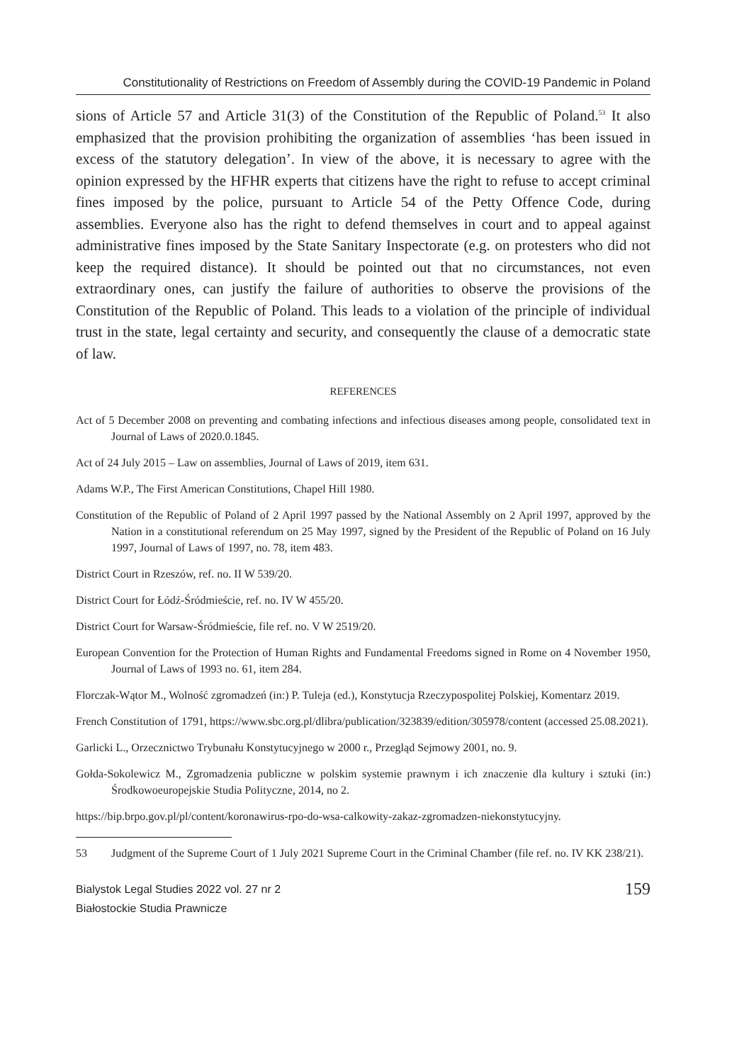Constitutionality of Restrictions on Freedom of Assembly during the COVID-19 Pandemic in Poland
sions of Article 57 and Article 31(3) of the Constitution of the Republic of Poland.<sup>53</sup> It also emphasized that the provision prohibiting the organization of assemblies ‘has been issued in excess of the statutory delegation’. In view of the above, it is necessary to agree with the opinion expressed by the HFHR experts that citizens have the right to refuse to accept criminal fines imposed by the police, pursuant to Article 54 of the Petty Offence Code, during assemblies. Everyone also has the right to defend themselves in court and to appeal against administrative fines imposed by the State Sanitary Inspectorate (e.g. on protesters who did not keep the required distance). It should be pointed out that no circumstances, not even extraordinary ones, can justify the failure of authorities to observe the provisions of the Constitution of the Republic of Poland. This leads to a violation of the principle of individual trust in the state, legal certainty and security, and consequently the clause of a democratic state of law.
REFERENCES
Act of 5 December 2008 on preventing and combating infections and infectious diseases among people, consolidated text in Journal of Laws of 2020.0.1845.
Act of 24 July 2015 – Law on assemblies, Journal of Laws of 2019, item 631.
Adams W.P., The First American Constitutions, Chapel Hill 1980.
Constitution of the Republic of Poland of 2 April 1997 passed by the National Assembly on 2 April 1997, approved by the Nation in a constitutional referendum on 25 May 1997, signed by the President of the Republic of Poland on 16 July 1997, Journal of Laws of 1997, no. 78, item 483.
District Court in Rzeszów, ref. no. II W 539/20.
District Court for Łódź-Śródmieście, ref. no. IV W 455/20.
District Court for Warsaw-Śródmieście, file ref. no. V W 2519/20.
European Convention for the Protection of Human Rights and Fundamental Freedoms signed in Rome on 4 November 1950, Journal of Laws of 1993 no. 61, item 284.
Florczak-Wątor M., Wolność zgromadzeń (in:) P. Tuleja (ed.), Konstytucja Rzeczypospolitej Polskiej, Komentarz 2019.
French Constitution of 1791, https://www.sbc.org.pl/dlibra/publication/323839/edition/305978/content (accessed 25.08.2021).
Garlicki L., Orzecznictwo Trybunału Konstytucyjnego w 2000 r., Przegląd Sejmowy 2001, no. 9.
Gołda-Sokolewicz M., Zgromadzenia publiczne w polskim systemie prawnym i ich znaczenie dla kultury i sztuki (in:) Środkowoeuropejskie Studia Polityczne, 2014, no 2.
https://bip.brpo.gov.pl/pl/content/koronawirus-rpo-do-wsa-calkowity-zakaz-zgromadzen-niekonstytucyjny.
53 Judgment of the Supreme Court of 1 July 2021 Supreme Court in the Criminal Chamber (file ref. no. IV KK 238/21).
Bialystok Legal Studies 2022 vol. 27 nr 2
Białostockie Studia Prawnicze
159